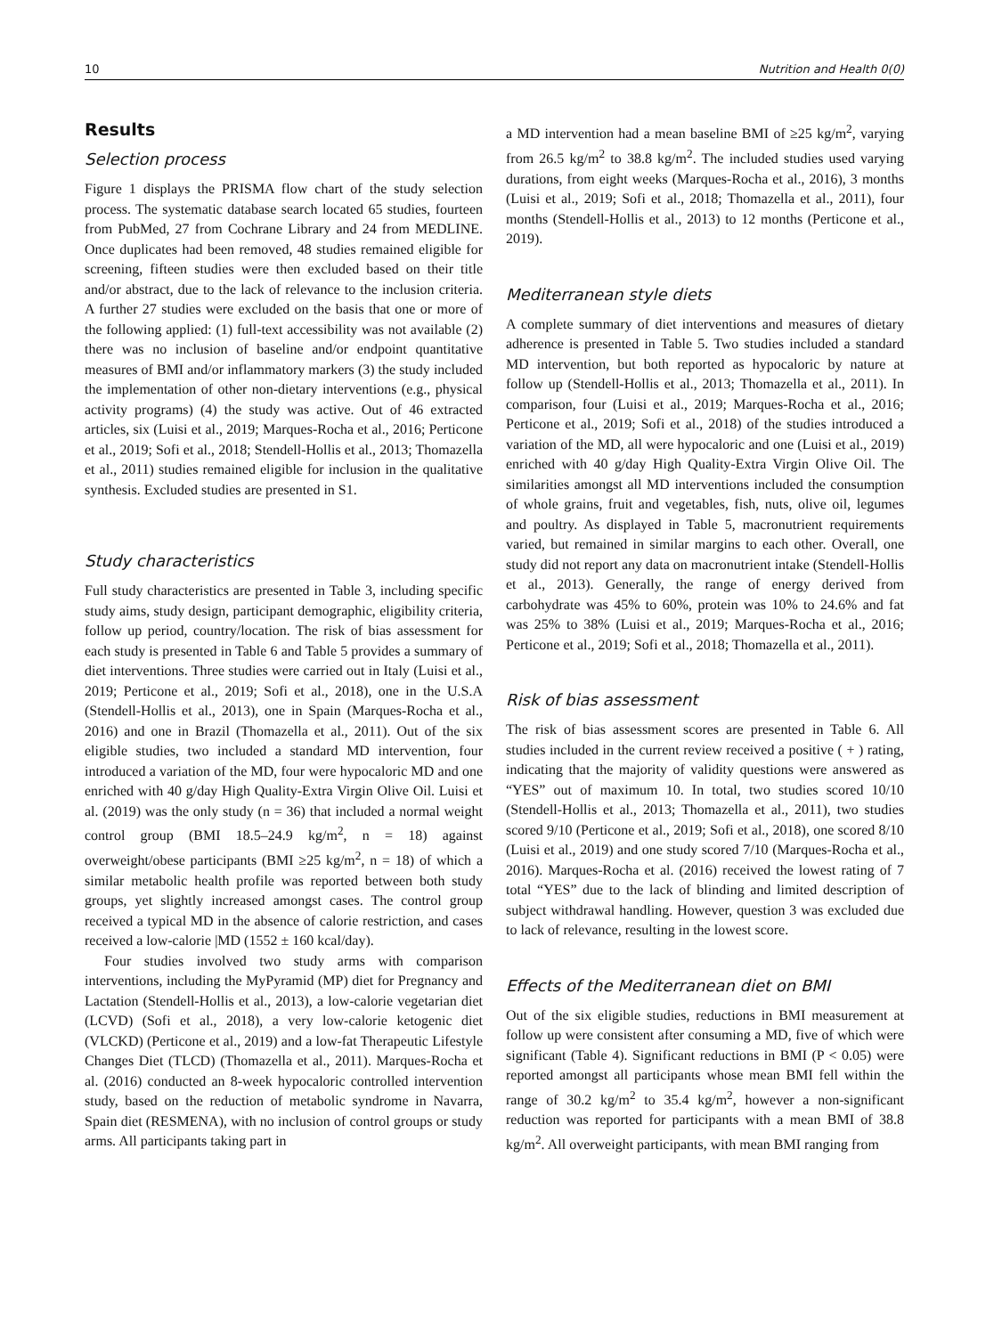10 Nutrition and Health 0(0)
Results
Selection process
Figure 1 displays the PRISMA flow chart of the study selection process. The systematic database search located 65 studies, fourteen from PubMed, 27 from Cochrane Library and 24 from MEDLINE. Once duplicates had been removed, 48 studies remained eligible for screening, fifteen studies were then excluded based on their title and/or abstract, due to the lack of relevance to the inclusion criteria. A further 27 studies were excluded on the basis that one or more of the following applied: (1) full-text accessibility was not available (2) there was no inclusion of baseline and/or endpoint quantitative measures of BMI and/or inflammatory markers (3) the study included the implementation of other non-dietary interventions (e.g., physical activity programs) (4) the study was active. Out of 46 extracted articles, six (Luisi et al., 2019; Marques-Rocha et al., 2016; Perticone et al., 2019; Sofi et al., 2018; Stendell-Hollis et al., 2013; Thomazella et al., 2011) studies remained eligible for inclusion in the qualitative synthesis. Excluded studies are presented in S1.
Study characteristics
Full study characteristics are presented in Table 3, including specific study aims, study design, participant demographic, eligibility criteria, follow up period, country/location. The risk of bias assessment for each study is presented in Table 6 and Table 5 provides a summary of diet interventions. Three studies were carried out in Italy (Luisi et al., 2019; Perticone et al., 2019; Sofi et al., 2018), one in the U.S.A (Stendell-Hollis et al., 2013), one in Spain (Marques-Rocha et al., 2016) and one in Brazil (Thomazella et al., 2011). Out of the six eligible studies, two included a standard MD intervention, four introduced a variation of the MD, four were hypocaloric MD and one enriched with 40 g/day High Quality-Extra Virgin Olive Oil. Luisi et al. (2019) was the only study (n = 36) that included a normal weight control group (BMI 18.5–24.9 kg/m<sup>2</sup>, n = 18) against overweight/obese participants (BMI ≥25 kg/m<sup>2</sup>, n = 18) of which a similar metabolic health profile was reported between both study groups, yet slightly increased amongst cases. The control group received a typical MD in the absence of calorie restriction, and cases received a low-calorie |MD (1552 ± 160 kcal/day).
Four studies involved two study arms with comparison interventions, including the MyPyramid (MP) diet for Pregnancy and Lactation (Stendell-Hollis et al., 2013), a low-calorie vegetarian diet (LCVD) (Sofi et al., 2018), a very low-calorie ketogenic diet (VLCKD) (Perticone et al., 2019) and a low-fat Therapeutic Lifestyle Changes Diet (TLCD) (Thomazella et al., 2011). Marques-Rocha et al. (2016) conducted an 8-week hypocaloric controlled intervention study, based on the reduction of metabolic syndrome in Navarra, Spain diet (RESMENA), with no inclusion of control groups or study arms. All participants taking part in
a MD intervention had a mean baseline BMI of ≥25 kg/m<sup>2</sup>, varying from 26.5 kg/m<sup>2</sup> to 38.8 kg/m<sup>2</sup>. The included studies used varying durations, from eight weeks (Marques-Rocha et al., 2016), 3 months (Luisi et al., 2019; Sofi et al., 2018; Thomazella et al., 2011), four months (Stendell-Hollis et al., 2013) to 12 months (Perticone et al., 2019).
Mediterranean style diets
A complete summary of diet interventions and measures of dietary adherence is presented in Table 5. Two studies included a standard MD intervention, but both reported as hypocaloric by nature at follow up (Stendell-Hollis et al., 2013; Thomazella et al., 2011). In comparison, four (Luisi et al., 2019; Marques-Rocha et al., 2016; Perticone et al., 2019; Sofi et al., 2018) of the studies introduced a variation of the MD, all were hypocaloric and one (Luisi et al., 2019) enriched with 40 g/day High Quality-Extra Virgin Olive Oil. The similarities amongst all MD interventions included the consumption of whole grains, fruit and vegetables, fish, nuts, olive oil, legumes and poultry. As displayed in Table 5, macronutrient requirements varied, but remained in similar margins to each other. Overall, one study did not report any data on macronutrient intake (Stendell-Hollis et al., 2013). Generally, the range of energy derived from carbohydrate was 45% to 60%, protein was 10% to 24.6% and fat was 25% to 38% (Luisi et al., 2019; Marques-Rocha et al., 2016; Perticone et al., 2019; Sofi et al., 2018; Thomazella et al., 2011).
Risk of bias assessment
The risk of bias assessment scores are presented in Table 6. All studies included in the current review received a positive ( + ) rating, indicating that the majority of validity questions were answered as “YES” out of maximum 10. In total, two studies scored 10/10 (Stendell-Hollis et al., 2013; Thomazella et al., 2011), two studies scored 9/10 (Perticone et al., 2019; Sofi et al., 2018), one scored 8/10 (Luisi et al., 2019) and one study scored 7/10 (Marques-Rocha et al., 2016). Marques-Rocha et al. (2016) received the lowest rating of 7 total “YES” due to the lack of blinding and limited description of subject withdrawal handling. However, question 3 was excluded due to lack of relevance, resulting in the lowest score.
Effects of the Mediterranean diet on BMI
Out of the six eligible studies, reductions in BMI measurement at follow up were consistent after consuming a MD, five of which were significant (Table 4). Significant reductions in BMI (P < 0.05) were reported amongst all participants whose mean BMI fell within the range of 30.2 kg/m<sup>2</sup> to 35.4 kg/m<sup>2</sup>, however a non-significant reduction was reported for participants with a mean BMI of 38.8 kg/m<sup>2</sup>. All overweight participants, with mean BMI ranging from